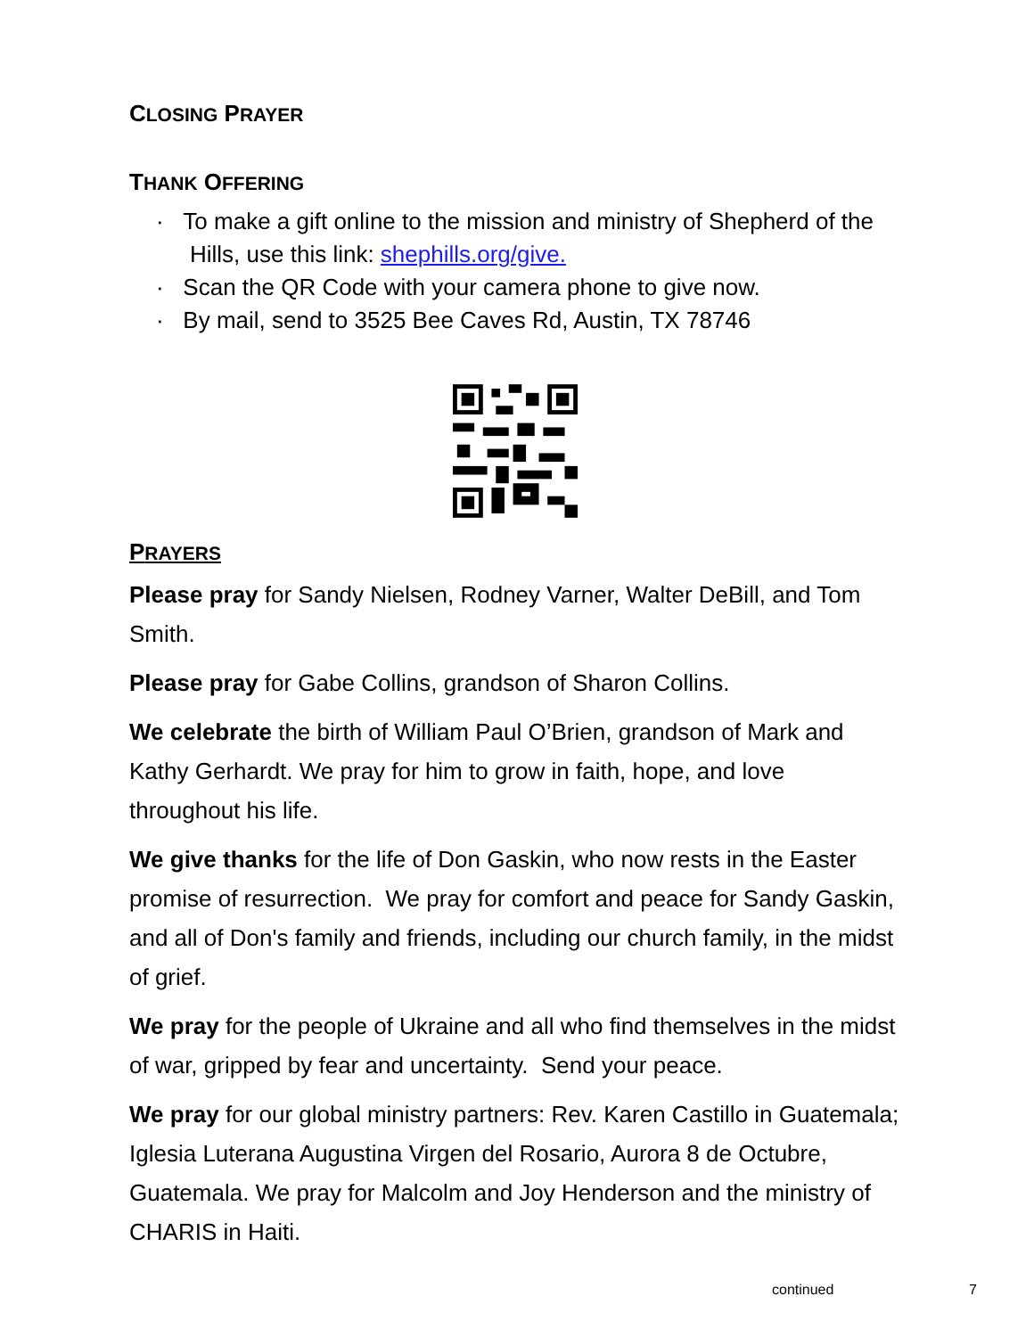CLOSING PRAYER
THANK OFFERING
· To make a gift online to the mission and ministry of Shepherd of the Hills, use this link: shephills.org/give.
· Scan the QR Code with your camera phone to give now.
· By mail, send to 3525 Bee Caves Rd, Austin, TX 78746
PRAYERS
Please pray for Sandy Nielsen, Rodney Varner, Walter DeBill, and Tom Smith.
Please pray for Gabe Collins, grandson of Sharon Collins.
We celebrate the birth of William Paul O’Brien, grandson of Mark and Kathy Gerhardt. We pray for him to grow in faith, hope, and love throughout his life.
We give thanks for the life of Don Gaskin, who now rests in the Easter promise of resurrection. We pray for comfort and peace for Sandy Gaskin, and all of Don's family and friends, including our church family, in the midst of grief.
We pray for the people of Ukraine and all who find themselves in the midst of war, gripped by fear and uncertainty. Send your peace.
We pray for our global ministry partners: Rev. Karen Castillo in Guatemala; Iglesia Luterana Augustina Virgen del Rosario, Aurora 8 de Octubre, Guatemala. We pray for Malcolm and Joy Henderson and the ministry of CHARIS in Haiti.
continued 7